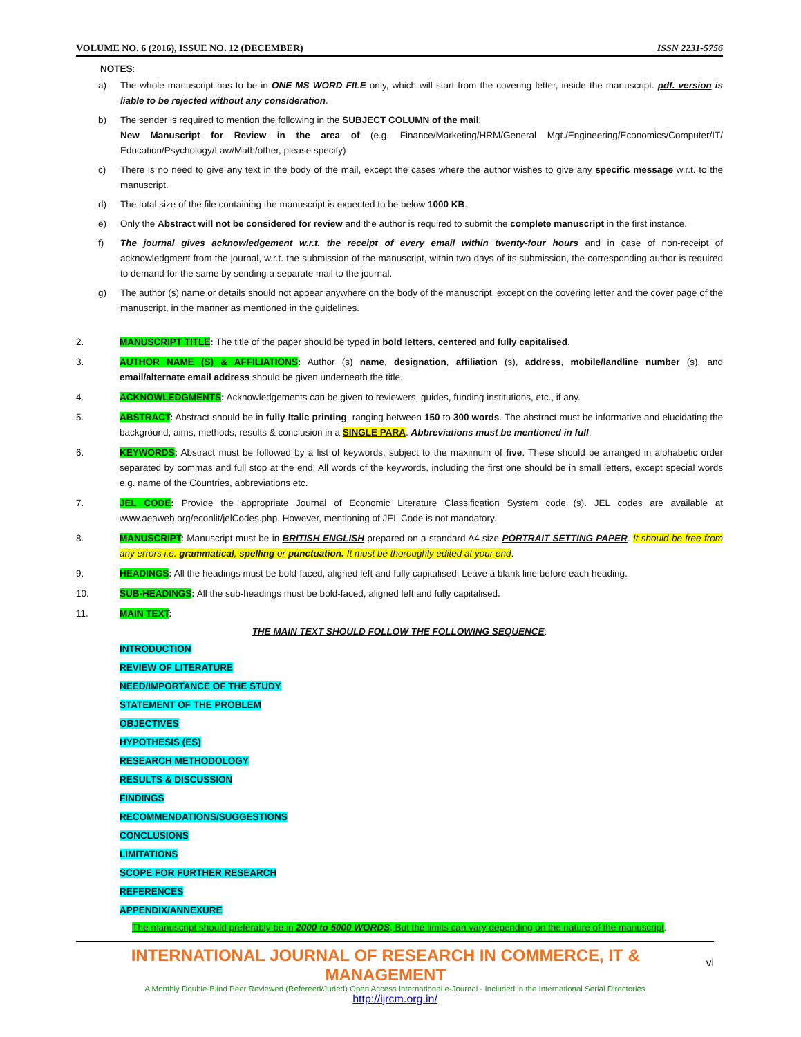VOLUME NO. 6 (2016), ISSUE NO. 12 (DECEMBER) ISSN 2231-5756
NOTES:
a) The whole manuscript has to be in ONE MS WORD FILE only, which will start from the covering letter, inside the manuscript. pdf. version is liable to be rejected without any consideration.
b) The sender is required to mention the following in the SUBJECT COLUMN of the mail:
New Manuscript for Review in the area of (e.g. Finance/Marketing/HRM/General Mgt./Engineering/Economics/Computer/IT/ Education/Psychology/Law/Math/other, please specify)
c) There is no need to give any text in the body of the mail, except the cases where the author wishes to give any specific message w.r.t. to the manuscript.
d) The total size of the file containing the manuscript is expected to be below 1000 KB.
e) Only the Abstract will not be considered for review and the author is required to submit the complete manuscript in the first instance.
f) The journal gives acknowledgement w.r.t. the receipt of every email within twenty-four hours and in case of non-receipt of acknowledgment from the journal, w.r.t. the submission of the manuscript, within two days of its submission, the corresponding author is required to demand for the same by sending a separate mail to the journal.
g) The author (s) name or details should not appear anywhere on the body of the manuscript, except on the covering letter and the cover page of the manuscript, in the manner as mentioned in the guidelines.
2. MANUSCRIPT TITLE: The title of the paper should be typed in bold letters, centered and fully capitalised.
3. AUTHOR NAME (S) & AFFILIATIONS: Author (s) name, designation, affiliation (s), address, mobile/landline number (s), and email/alternate email address should be given underneath the title.
4. ACKNOWLEDGMENTS: Acknowledgements can be given to reviewers, guides, funding institutions, etc., if any.
5. ABSTRACT: Abstract should be in fully Italic printing, ranging between 150 to 300 words. The abstract must be informative and elucidating the background, aims, methods, results & conclusion in a SINGLE PARA. Abbreviations must be mentioned in full.
6. KEYWORDS: Abstract must be followed by a list of keywords, subject to the maximum of five. These should be arranged in alphabetic order separated by commas and full stop at the end. All words of the keywords, including the first one should be in small letters, except special words e.g. name of the Countries, abbreviations etc.
7. JEL CODE: Provide the appropriate Journal of Economic Literature Classification System code (s). JEL codes are available at www.aeaweb.org/econlit/jelCodes.php. However, mentioning of JEL Code is not mandatory.
8. MANUSCRIPT: Manuscript must be in BRITISH ENGLISH prepared on a standard A4 size PORTRAIT SETTING PAPER. It should be free from any errors i.e. grammatical, spelling or punctuation. It must be thoroughly edited at your end.
9. HEADINGS: All the headings must be bold-faced, aligned left and fully capitalised. Leave a blank line before each heading.
10. SUB-HEADINGS: All the sub-headings must be bold-faced, aligned left and fully capitalised.
11. MAIN TEXT:
THE MAIN TEXT SHOULD FOLLOW THE FOLLOWING SEQUENCE:
INTRODUCTION
REVIEW OF LITERATURE
NEED/IMPORTANCE OF THE STUDY
STATEMENT OF THE PROBLEM
OBJECTIVES
HYPOTHESIS (ES)
RESEARCH METHODOLOGY
RESULTS & DISCUSSION
FINDINGS
RECOMMENDATIONS/SUGGESTIONS
CONCLUSIONS
LIMITATIONS
SCOPE FOR FURTHER RESEARCH
REFERENCES
APPENDIX/ANNEXURE
The manuscript should preferably be in 2000 to 5000 WORDS, But the limits can vary depending on the nature of the manuscript.
INTERNATIONAL JOURNAL OF RESEARCH IN COMMERCE, IT & MANAGEMENT vi
A Monthly Double-Blind Peer Reviewed (Refereed/Juried) Open Access International e-Journal - Included in the International Serial Directories
http://ijrcm.org.in/